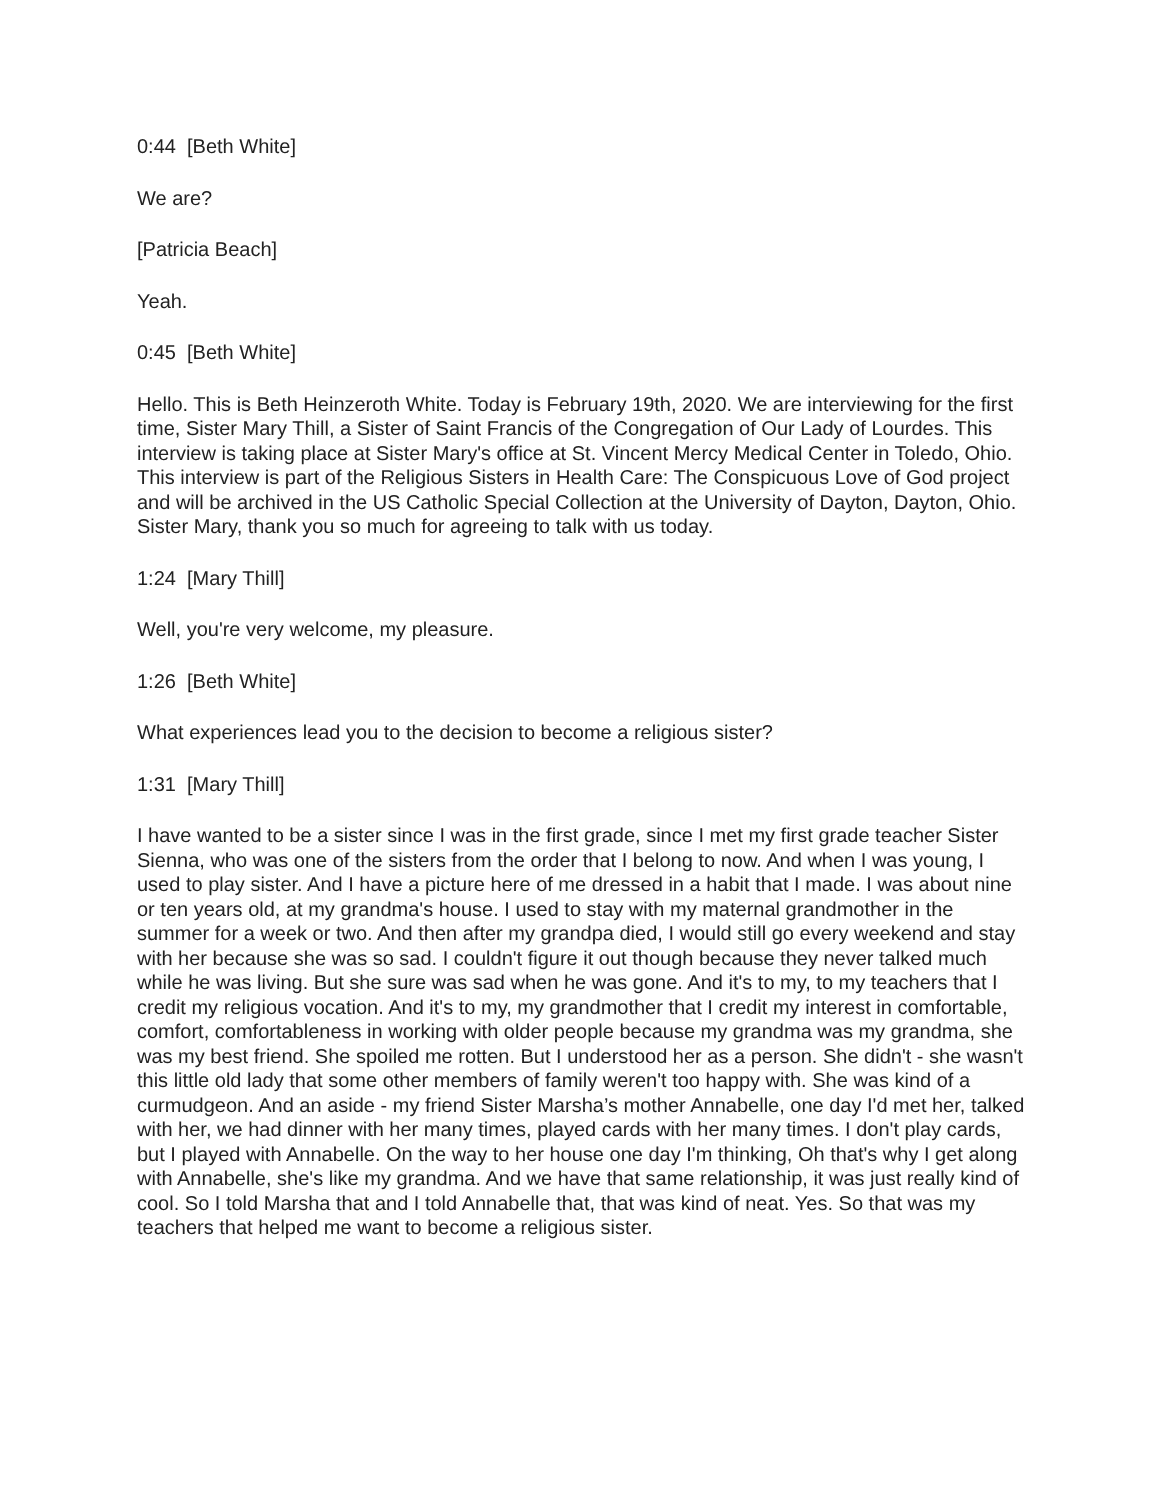0:44 [Beth White]
We are?
[Patricia Beach]
Yeah.
0:45 [Beth White]
Hello. This is Beth Heinzeroth White. Today is February 19th, 2020. We are interviewing for the first time, Sister Mary Thill, a Sister of Saint Francis of the Congregation of Our Lady of Lourdes. This interview is taking place at Sister Mary's office at St. Vincent Mercy Medical Center in Toledo, Ohio. This interview is part of the Religious Sisters in Health Care: The Conspicuous Love of God project and will be archived in the US Catholic Special Collection at the University of Dayton, Dayton, Ohio. Sister Mary, thank you so much for agreeing to talk with us today.
1:24 [Mary Thill]
Well, you're very welcome, my pleasure.
1:26 [Beth White]
What experiences lead you to the decision to become a religious sister?
1:31 [Mary Thill]
I have wanted to be a sister since I was in the first grade, since I met my first grade teacher Sister Sienna, who was one of the sisters from the order that I belong to now. And when I was young, I used to play sister. And I have a picture here of me dressed in a habit that I made. I was about nine or ten years old, at my grandma's house. I used to stay with my maternal grandmother in the summer for a week or two. And then after my grandpa died, I would still go every weekend and stay with her because she was so sad. I couldn't figure it out though because they never talked much while he was living. But she sure was sad when he was gone. And it's to my, to my teachers that I credit my religious vocation. And it's to my, my grandmother that I credit my interest in comfortable, comfort, comfortableness in working with older people because my grandma was my grandma, she was my best friend. She spoiled me rotten. But I understood her as a person. She didn't - she wasn't this little old lady that some other members of family weren't too happy with. She was kind of a curmudgeon. And an aside - my friend Sister Marsha’s mother Annabelle, one day I'd met her, talked with her, we had dinner with her many times, played cards with her many times. I don't play cards, but I played with Annabelle. On the way to her house one day I'm thinking, Oh that's why I get along with Annabelle, she's like my grandma. And we have that same relationship, it was just really kind of cool. So I told Marsha that and I told Annabelle that, that was kind of neat. Yes. So that was my teachers that helped me want to become a religious sister.